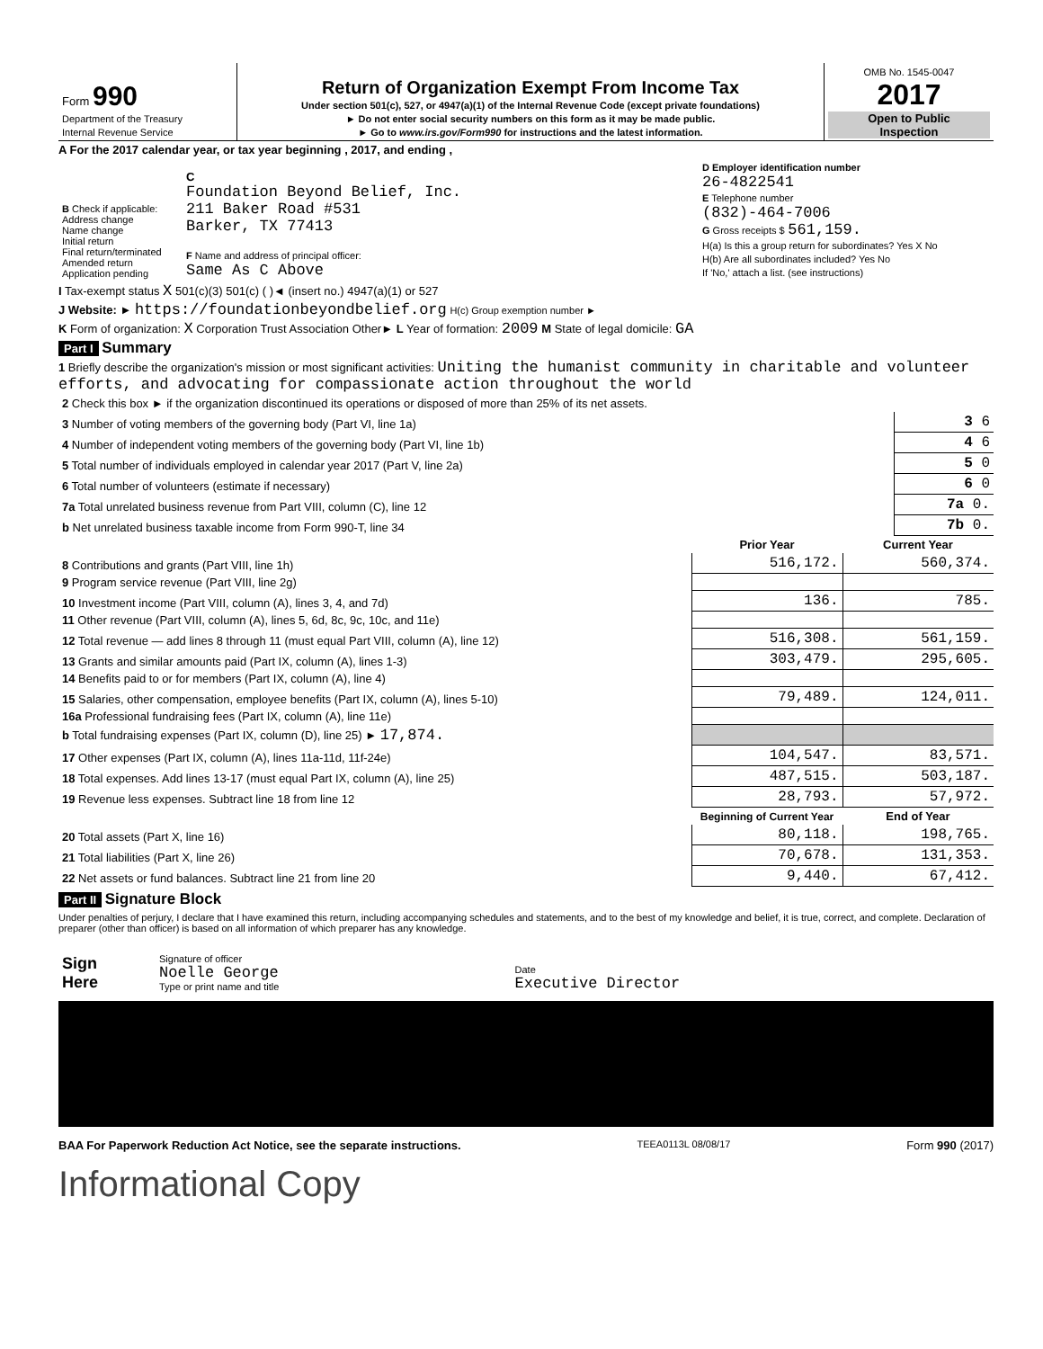| Form 990 Department of the Treasury Internal Revenue Service | Return of Organization Exempt From Income Tax Under section 501(c), 527, or 4947(a)(1) of the Internal Revenue Code (except private foundations) ► Do not enter social security numbers on this form as it may be made public. ► Go to www.irs.gov/Form990 for instructions and the latest information. | OMB No. 1545-0047 2017 Open to Public Inspection |
A For the 2017 calendar year, or tax year beginning , 2017, and ending ,
| B Check if applicable: Address change Name change Initial return Final return/terminated Amended return Application pending | C Foundation Beyond Belief, Inc. 211 Baker Road #531 Barker, TX 77413 F Name and address of principal officer: Same As C Above | D Employer identification number 26-4822541 E Telephone number (832)-464-7006 G Gross receipts $ 561,159. H(a) Is this a group return for subordinates? Yes X No H(b) Are all subordinates included? Yes No If 'No,' attach a list. (see instructions) |
I Tax-exempt status X 501(c)(3) 501(c) ( )◄ (insert no.) 4947(a)(1) or 527
J Website: ► https://foundationbeyondbelief.org H(c) Group exemption number ►
K Form of organization: X Corporation Trust Association Other► L Year of formation: 2009 M State of legal domicile: GA
Part I Summary
1 Briefly describe the organization's mission or most significant activities: Uniting the humanist community in charitable and volunteer efforts, and advocating for compassionate action throughout the world
| 2 Check this box ► if the organization discontinued its operations or disposed of more than 25% of its net assets. | |
| 3 Number of voting members of the governing body (Part VI, line 1a) | 3 6 |
| 4 Number of independent voting members of the governing body (Part VI, line 1b) | 4 6 |
| 5 Total number of individuals employed in calendar year 2017 (Part V, line 2a) | 5 0 |
| 6 Total number of volunteers (estimate if necessary) | 6 0 |
| 7a Total unrelated business revenue from Part VIII, column (C), line 12 | 7a 0. |
| b Net unrelated business taxable income from Form 990-T, line 34 | 7b 0. |
| | Prior Year | Current Year |
| --- | --- | --- |
| 8 Contributions and grants (Part VIII, line 1h) | 516,172. | 560,374. |
| 9 Program service revenue (Part VIII, line 2g) | | |
| 10 Investment income (Part VIII, column (A), lines 3, 4, and 7d) | 136. | 785. |
| 11 Other revenue (Part VIII, column (A), lines 5, 6d, 8c, 9c, 10c, and 11e) | | |
| 12 Total revenue — add lines 8 through 11 (must equal Part VIII, column (A), line 12) | 516,308. | 561,159. |
| 13 Grants and similar amounts paid (Part IX, column (A), lines 1-3) | 303,479. | 295,605. |
| 14 Benefits paid to or for members (Part IX, column (A), line 4) | | |
| 15 Salaries, other compensation, employee benefits (Part IX, column (A), lines 5-10) | 79,489. | 124,011. |
| 16a Professional fundraising fees (Part IX, column (A), line 11e) | | |
| b Total fundraising expenses (Part IX, column (D), line 25) ► 17,874. | | |
| 17 Other expenses (Part IX, column (A), lines 11a-11d, 11f-24e) | 104,547. | 83,571. |
| 18 Total expenses. Add lines 13-17 (must equal Part IX, column (A), line 25) | 487,515. | 503,187. |
| 19 Revenue less expenses. Subtract line 18 from line 12 | 28,793. | 57,972. |
| | Beginning of Current Year | End of Year |
| 20 Total assets (Part X, line 16) | 80,118. | 198,765. |
| 21 Total liabilities (Part X, line 26) | 70,678. | 131,353. |
| 22 Net assets or fund balances. Subtract line 21 from line 20 | 9,440. | 67,412. |
Part II Signature Block
Under penalties of perjury, I declare that I have examined this return, including accompanying schedules and statements, and to the best of my knowledge and belief, it is true, correct, and complete. Declaration of preparer (other than officer) is based on all information of which preparer has any knowledge.
| Sign Here | Signature of officer Noelle George Type or print name and title | Date Executive Director |
BAA For Paperwork Reduction Act Notice, see the separate instructions. TEEA0113L 08/08/17 Form 990 (2017)
Informational Copy